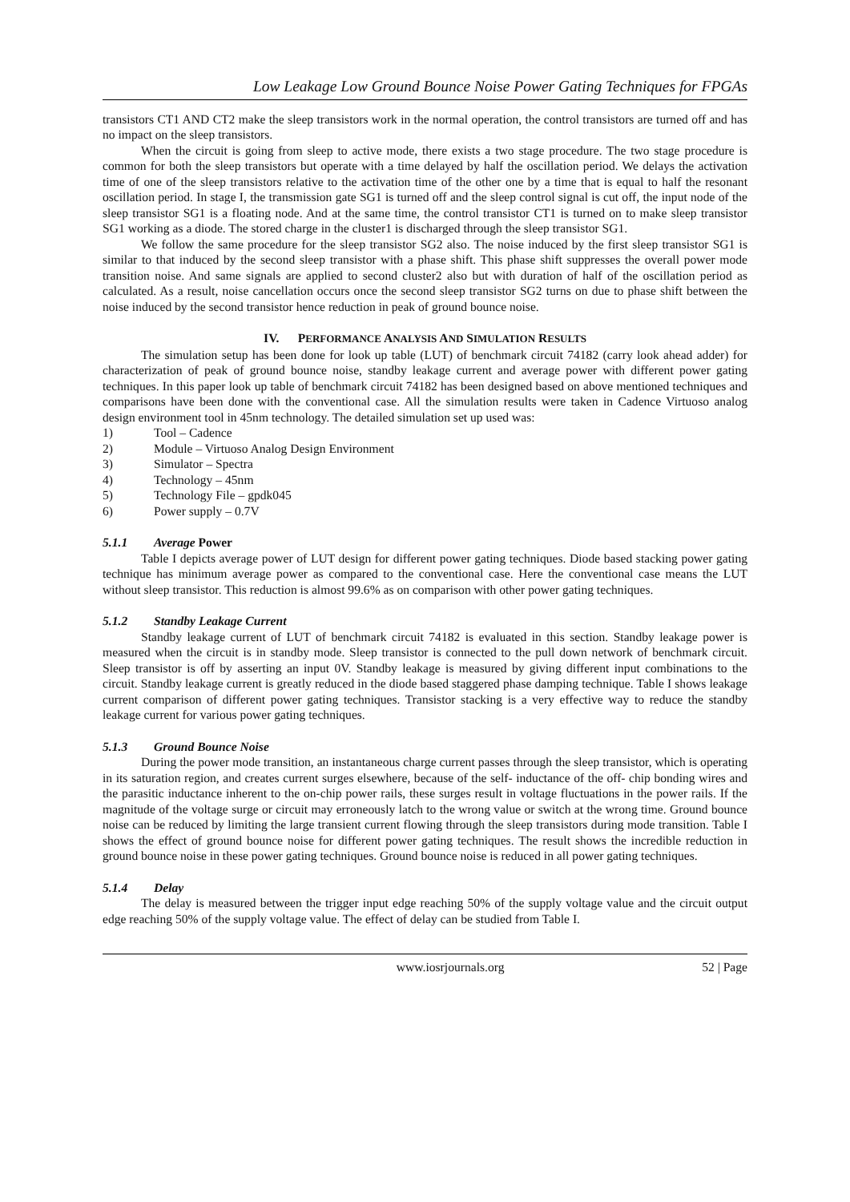Low Leakage Low Ground Bounce Noise Power Gating Techniques for FPGAs
transistors CT1 AND CT2 make the sleep transistors work in the normal operation, the control transistors are turned off and has no impact on the sleep transistors.
When the circuit is going from sleep to active mode, there exists a two stage procedure. The two stage procedure is common for both the sleep transistors but operate with a time delayed by half the oscillation period. We delays the activation time of one of the sleep transistors relative to the activation time of the other one by a time that is equal to half the resonant oscillation period. In stage I, the transmission gate SG1 is turned off and the sleep control signal is cut off, the input node of the sleep transistor SG1 is a floating node. And at the same time, the control transistor CT1 is turned on to make sleep transistor SG1 working as a diode. The stored charge in the cluster1 is discharged through the sleep transistor SG1.
We follow the same procedure for the sleep transistor SG2 also. The noise induced by the first sleep transistor SG1 is similar to that induced by the second sleep transistor with a phase shift. This phase shift suppresses the overall power mode transition noise. And same signals are applied to second cluster2 also but with duration of half of the oscillation period as calculated. As a result, noise cancellation occurs once the second sleep transistor SG2 turns on due to phase shift between the noise induced by the second transistor hence reduction in peak of ground bounce noise.
IV. PERFORMANCE ANALYSIS AND SIMULATION RESULTS
The simulation setup has been done for look up table (LUT) of benchmark circuit 74182 (carry look ahead adder) for characterization of peak of ground bounce noise, standby leakage current and average power with different power gating techniques. In this paper look up table of benchmark circuit 74182 has been designed based on above mentioned techniques and comparisons have been done with the conventional case. All the simulation results were taken in Cadence Virtuoso analog design environment tool in 45nm technology. The detailed simulation set up used was:
1) Tool – Cadence
2) Module – Virtuoso Analog Design Environment
3) Simulator – Spectra
4) Technology – 45nm
5) Technology File – gpdk045
6) Power supply – 0.7V
5.1.1 Average Power
Table I depicts average power of LUT design for different power gating techniques. Diode based stacking power gating technique has minimum average power as compared to the conventional case. Here the conventional case means the LUT without sleep transistor. This reduction is almost 99.6% as on comparison with other power gating techniques.
5.1.2 Standby Leakage Current
Standby leakage current of LUT of benchmark circuit 74182 is evaluated in this section. Standby leakage power is measured when the circuit is in standby mode. Sleep transistor is connected to the pull down network of benchmark circuit. Sleep transistor is off by asserting an input 0V. Standby leakage is measured by giving different input combinations to the circuit. Standby leakage current is greatly reduced in the diode based staggered phase damping technique. Table I shows leakage current comparison of different power gating techniques. Transistor stacking is a very effective way to reduce the standby leakage current for various power gating techniques.
5.1.3 Ground Bounce Noise
During the power mode transition, an instantaneous charge current passes through the sleep transistor, which is operating in its saturation region, and creates current surges elsewhere, because of the self- inductance of the off- chip bonding wires and the parasitic inductance inherent to the on-chip power rails, these surges result in voltage fluctuations in the power rails. If the magnitude of the voltage surge or circuit may erroneously latch to the wrong value or switch at the wrong time. Ground bounce noise can be reduced by limiting the large transient current flowing through the sleep transistors during mode transition. Table I shows the effect of ground bounce noise for different power gating techniques. The result shows the incredible reduction in ground bounce noise in these power gating techniques. Ground bounce noise is reduced in all power gating techniques.
5.1.4 Delay
The delay is measured between the trigger input edge reaching 50% of the supply voltage value and the circuit output edge reaching 50% of the supply voltage value. The effect of delay can be studied from Table I.
www.iosrjournals.org 52 | Page